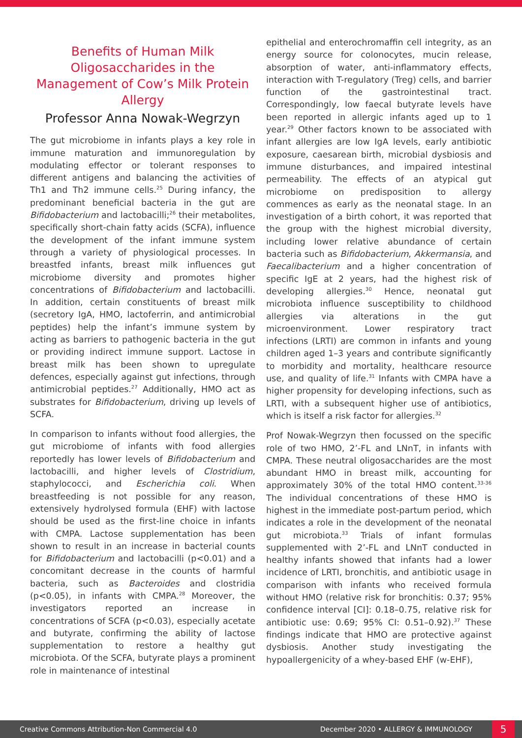Benefits of Human Milk Oligosaccharides in the Management of Cow’s Milk Protein Allergy
Professor Anna Nowak-Wegrzyn
The gut microbiome in infants plays a key role in immune maturation and immunoregulation by modulating effector or tolerant responses to different antigens and balancing the activities of Th1 and Th2 immune cells.<sup>25</sup> During infancy, the predominant beneficial bacteria in the gut are Bifidobacterium and lactobacilli;<sup>26</sup> their metabolites, specifically short-chain fatty acids (SCFA), influence the development of the infant immune system through a variety of physiological processes. In breastfed infants, breast milk influences gut microbiome diversity and promotes higher concentrations of Bifidobacterium and lactobacilli. In addition, certain constituents of breast milk (secretory IgA, HMO, lactoferrin, and antimicrobial peptides) help the infant’s immune system by acting as barriers to pathogenic bacteria in the gut or providing indirect immune support. Lactose in breast milk has been shown to upregulate defences, especially against gut infections, through antimicrobial peptides.<sup>27</sup> Additionally, HMO act as substrates for Bifidobacterium, driving up levels of SCFA.
In comparison to infants without food allergies, the gut microbiome of infants with food allergies reportedly has lower levels of Bifidobacterium and lactobacilli, and higher levels of Clostridium, staphylococci, and Escherichia coli. When breastfeeding is not possible for any reason, extensively hydrolysed formula (EHF) with lactose should be used as the first-line choice in infants with CMPA. Lactose supplementation has been shown to result in an increase in bacterial counts for Bifidobacterium and lactobacilli (p<0.01) and a concomitant decrease in the counts of harmful bacteria, such as Bacteroides and clostridia (p<0.05), in infants with CMPA.<sup>28</sup> Moreover, the investigators reported an increase in concentrations of SCFA (p<0.03), especially acetate and butyrate, confirming the ability of lactose supplementation to restore a healthy gut microbiota. Of the SCFA, butyrate plays a prominent role in maintenance of intestinal
epithelial and enterochromaffin cell integrity, as an energy source for colonocytes, mucin release, absorption of water, anti-inflammatory effects, interaction with T-regulatory (Treg) cells, and barrier function of the gastrointestinal tract. Correspondingly, low faecal butyrate levels have been reported in allergic infants aged up to 1 year.<sup>29</sup> Other factors known to be associated with infant allergies are low IgA levels, early antibiotic exposure, caesarean birth, microbial dysbiosis and immune disturbances, and impaired intestinal permeability. The effects of an atypical gut microbiome on predisposition to allergy commences as early as the neonatal stage. In an investigation of a birth cohort, it was reported that the group with the highest microbial diversity, including lower relative abundance of certain bacteria such as Bifidobacterium, Akkermansia, and Faecalibacterium and a higher concentration of specific IgE at 2 years, had the highest risk of developing allergies.<sup>30</sup> Hence, neonatal gut microbiota influence susceptibility to childhood allergies via alterations in the gut microenvironment. Lower respiratory tract infections (LRTI) are common in infants and young children aged 1–3 years and contribute significantly to morbidity and mortality, healthcare resource use, and quality of life.<sup>31</sup> Infants with CMPA have a higher propensity for developing infections, such as LRTI, with a subsequent higher use of antibiotics, which is itself a risk factor for allergies.<sup>32</sup>
Prof Nowak-Wegrzyn then focussed on the specific role of two HMO, 2’-FL and LNnT, in infants with CMPA. These neutral oligosaccharides are the most abundant HMO in breast milk, accounting for approximately 30% of the total HMO content.<sup>33-36</sup> The individual concentrations of these HMO is highest in the immediate post-partum period, which indicates a role in the development of the neonatal gut microbiota.<sup>33</sup> Trials of infant formulas supplemented with 2’-FL and LNnT conducted in healthy infants showed that infants had a lower incidence of LRTI, bronchitis, and antibiotic usage in comparison with infants who received formula without HMO (relative risk for bronchitis: 0.37; 95% confidence interval [CI]: 0.18–0.75, relative risk for antibiotic use: 0.69; 95% CI: 0.51–0.92).<sup>37</sup> These findings indicate that HMO are protective against dysbiosis. Another study investigating the hypoallergenicity of a whey-based EHF (w-EHF),
Creative Commons Attribution-Non Commercial 4.0 December 2020 • ALLERGY & IMMUNOLOGY 5